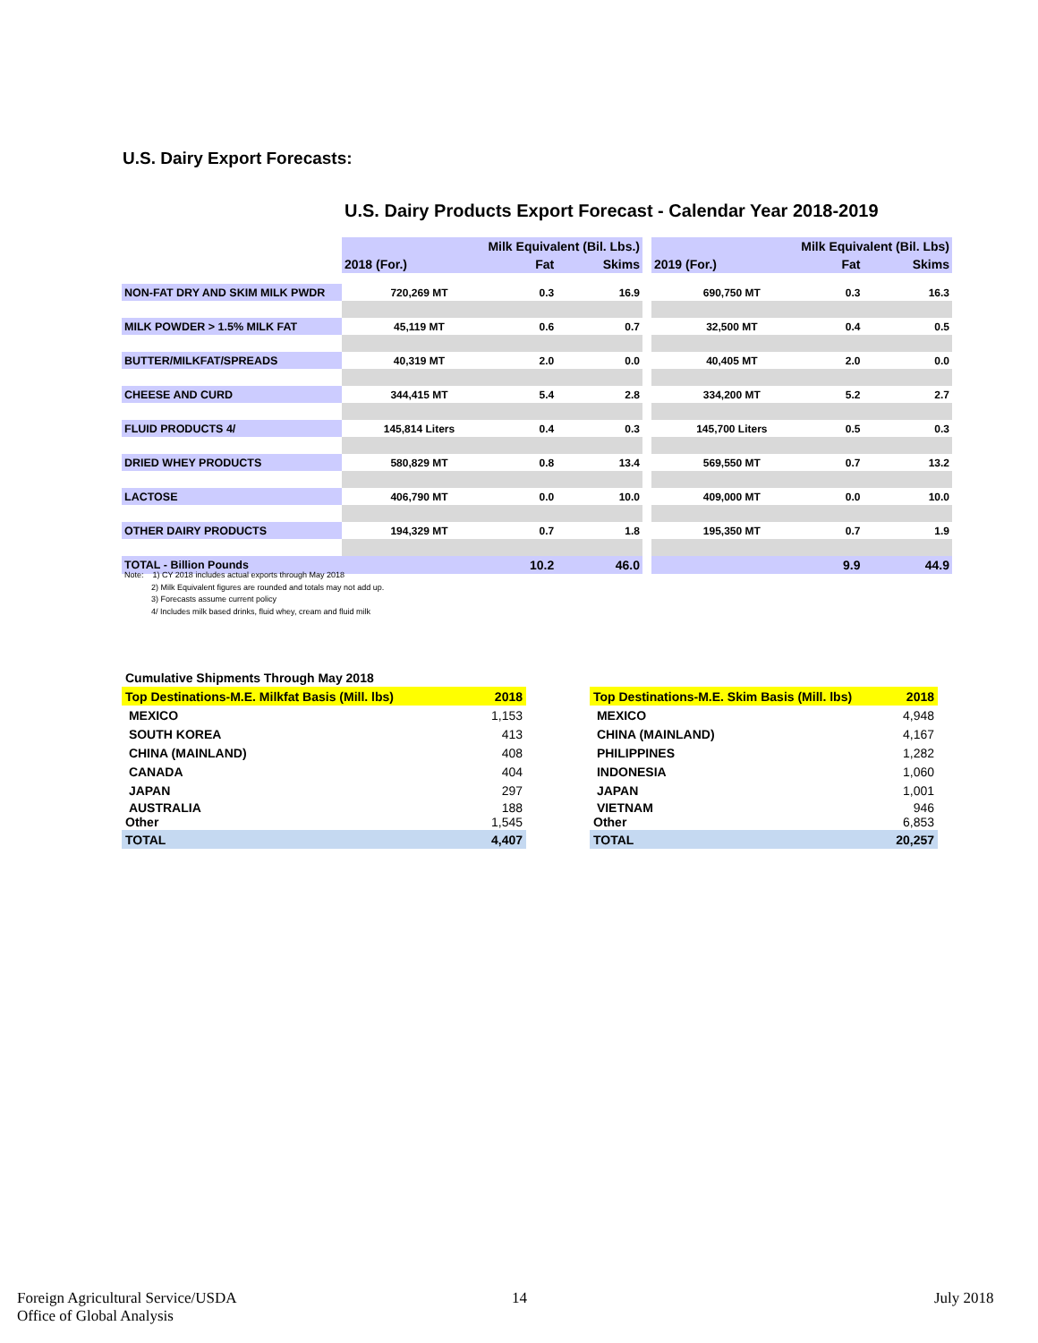U.S. Dairy Export Forecasts:
U.S. Dairy Products Export Forecast - Calendar Year 2018-2019
| | Milk Equivalent (Bil. Lbs.) | | | | Milk Equivalent (Bil. Lbs) | | |
| --- | --- | --- | --- | --- | --- | --- | --- |
| | 2018 (For.) | Fat | Skims | | 2019 (For.) | Fat | Skims |
| NON-FAT DRY AND SKIM MILK PWDR | 720,269 MT | 0.3 | 16.9 | | 690,750 MT | 0.3 | 16.3 |
| MILK POWDER > 1.5% MILK FAT | 45,119 MT | 0.6 | 0.7 | | 32,500 MT | 0.4 | 0.5 |
| BUTTER/MILKFAT/SPREADS | 40,319 MT | 2.0 | 0.0 | | 40,405 MT | 2.0 | 0.0 |
| CHEESE AND CURD | 344,415 MT | 5.4 | 2.8 | | 334,200 MT | 5.2 | 2.7 |
| FLUID PRODUCTS 4/ | 145,814 Liters | 0.4 | 0.3 | | 145,700 Liters | 0.5 | 0.3 |
| DRIED WHEY PRODUCTS | 580,829 MT | 0.8 | 13.4 | | 569,550 MT | 0.7 | 13.2 |
| LACTOSE | 406,790 MT | 0.0 | 10.0 | | 409,000 MT | 0.0 | 10.0 |
| OTHER DAIRY PRODUCTS | 194,329 MT | 0.7 | 1.8 | | 195,350 MT | 0.7 | 1.9 |
| TOTAL - Billion Pounds | | 10.2 | 46.0 | | | 9.9 | 44.9 |
Note: 1) CY 2018 includes actual exports through May 2018
2) Milk Equivalent figures are rounded and totals may not add up.
3) Forecasts assume current policy
4/ Includes milk based drinks, fluid whey, cream and fluid milk
| Cumulative Shipments Through May 2018 | |
| Top Destinations-M.E. Milkfat Basis (Mill. lbs) | 2018 |
| MEXICO | 1,153 |
| SOUTH KOREA | 413 |
| CHINA (MAINLAND) | 408 |
| CANADA | 404 |
| JAPAN | 297 |
| AUSTRALIA Other | 188 1,545 |
| TOTAL | 4,407 |
| Top Destinations-M.E. Skim Basis (Mill. lbs) | 2018 |
| MEXICO | 4,948 |
| CHINA (MAINLAND) | 4,167 |
| PHILIPPINES | 1,282 |
| INDONESIA | 1,060 |
| JAPAN | 1,001 |
| VIETNAM Other | 946 6,853 |
| TOTAL | 20,257 |
Foreign Agricultural Service/USDA
Office of Global Analysis
14 July 2018